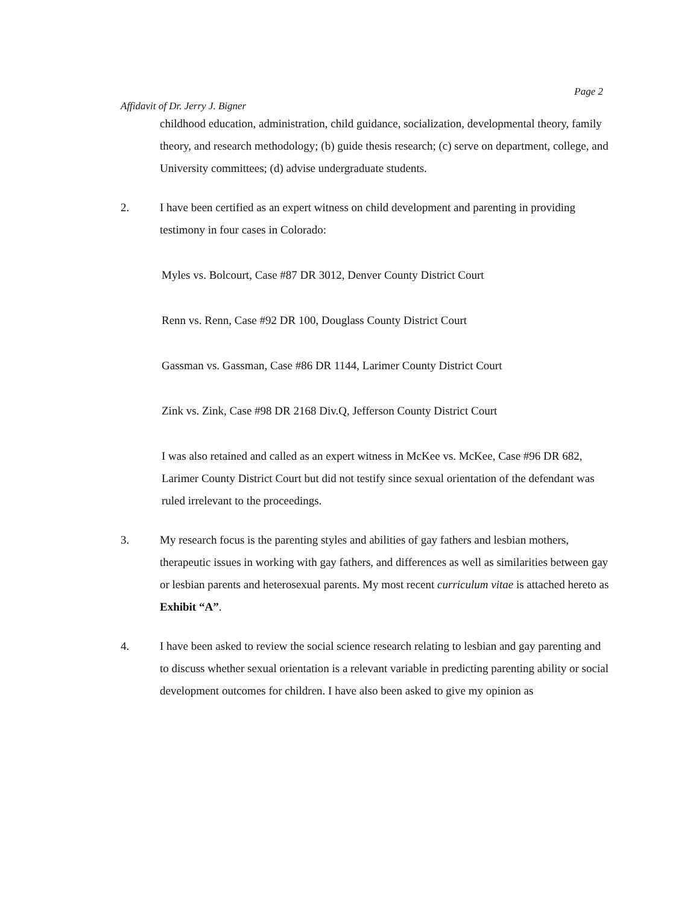Affidavit of Dr. Jerry J. Bigner Page 2
childhood education, administration, child guidance, socialization, developmental theory, family theory, and research methodology; (b) guide thesis research; (c) serve on department, college, and University committees; (d) advise undergraduate students.
2. I have been certified as an expert witness on child development and parenting in providing testimony in four cases in Colorado:
Myles vs. Bolcourt, Case #87 DR 3012, Denver County District Court
Renn vs. Renn, Case #92 DR 100, Douglass County District Court
Gassman vs. Gassman, Case #86 DR 1144, Larimer County District Court
Zink vs. Zink, Case #98 DR 2168 Div.Q, Jefferson County District Court
I was also retained and called as an expert witness in McKee vs. McKee, Case #96 DR 682, Larimer County District Court but did not testify since sexual orientation of the defendant was ruled irrelevant to the proceedings.
3. My research focus is the parenting styles and abilities of gay fathers and lesbian mothers, therapeutic issues in working with gay fathers, and differences as well as similarities between gay or lesbian parents and heterosexual parents. My most recent curriculum vitae is attached hereto as Exhibit “A”.
4. I have been asked to review the social science research relating to lesbian and gay parenting and to discuss whether sexual orientation is a relevant variable in predicting parenting ability or social development outcomes for children. I have also been asked to give my opinion as